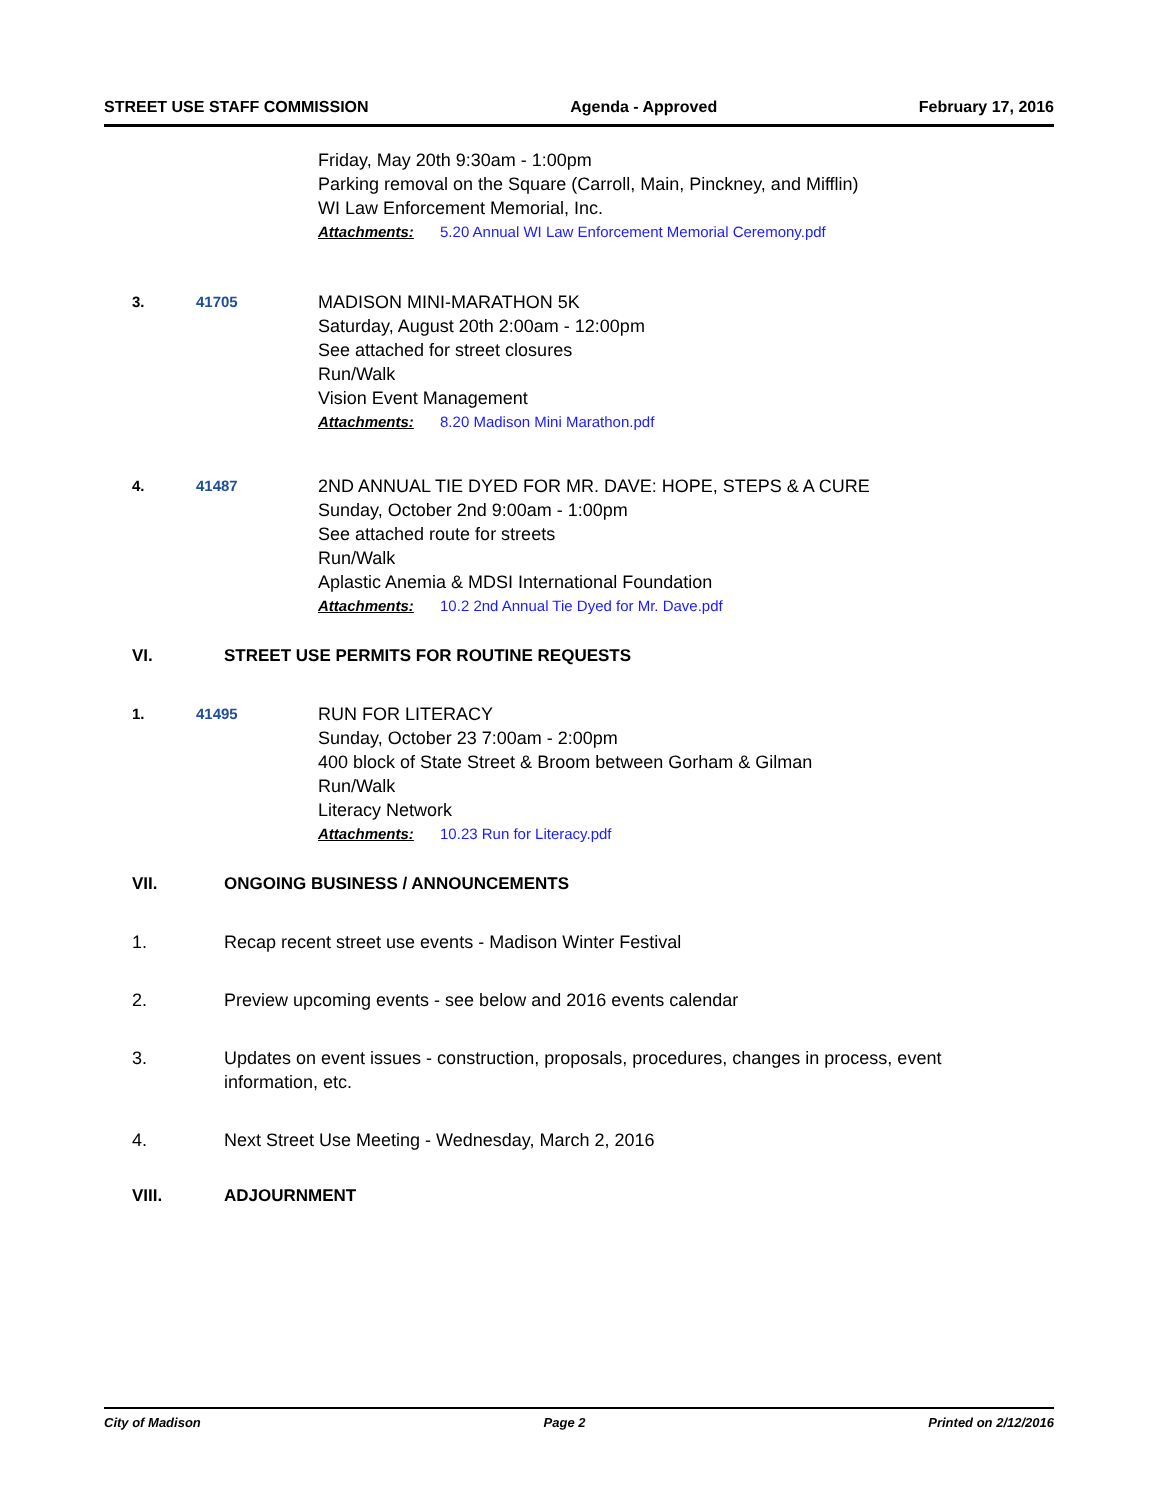STREET USE STAFF COMMISSION Agenda - Approved February 17, 2016
Friday, May 20th 9:30am - 1:00pm
Parking removal on the Square (Carroll, Main, Pinckney, and Mifflin)
WI Law Enforcement Memorial, Inc.
Attachments: 5.20 Annual WI Law Enforcement Memorial Ceremony.pdf
3. 41705
MADISON MINI-MARATHON 5K
Saturday, August 20th 2:00am - 12:00pm
See attached for street closures
Run/Walk
Vision Event Management
Attachments: 8.20 Madison Mini Marathon.pdf
4. 41487
2ND ANNUAL TIE DYED FOR MR. DAVE: HOPE, STEPS & A CURE
Sunday, October 2nd 9:00am - 1:00pm
See attached route for streets
Run/Walk
Aplastic Anemia & MDSI International Foundation
Attachments: 10.2 2nd Annual Tie Dyed for Mr. Dave.pdf
VI. STREET USE PERMITS FOR ROUTINE REQUESTS
1. 41495
RUN FOR LITERACY
Sunday, October 23 7:00am - 2:00pm
400 block of State Street & Broom between Gorham & Gilman
Run/Walk
Literacy Network
Attachments: 10.23 Run for Literacy.pdf
VII. ONGOING BUSINESS / ANNOUNCEMENTS
1. Recap recent street use events - Madison Winter Festival
2. Preview upcoming events - see below and 2016 events calendar
3. Updates on event issues - construction, proposals, procedures, changes in process, event information, etc.
4. Next Street Use Meeting - Wednesday, March 2, 2016
VIII. ADJOURNMENT
City of Madison Page 2 Printed on 2/12/2016